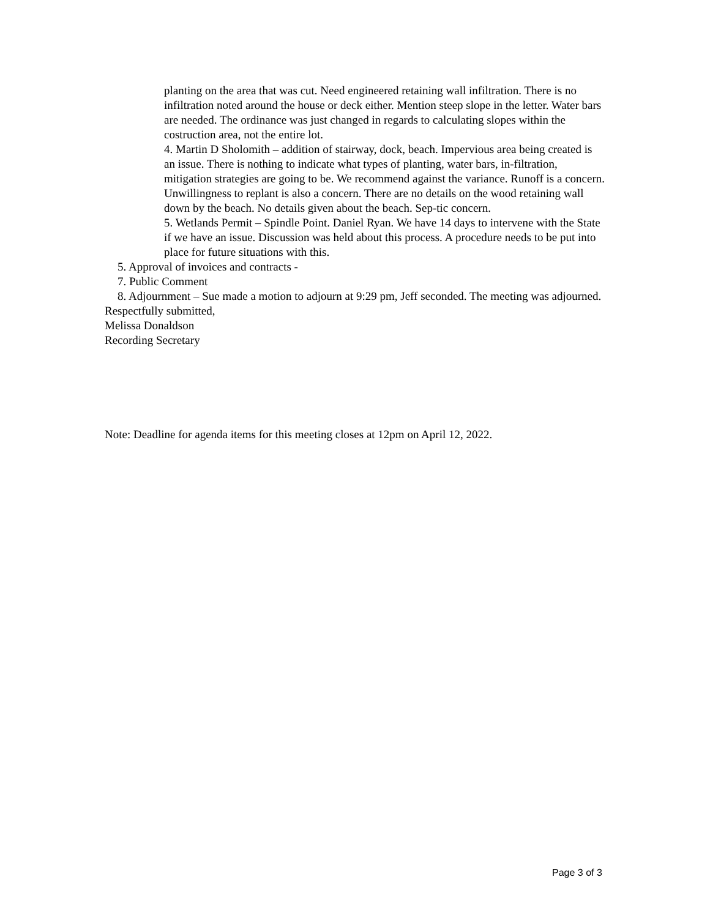planting on the area that was cut. Need engineered retaining wall infiltration. There is no infiltration noted around the house or deck either. Mention steep slope in the letter. Water bars are needed. The ordinance was just changed in regards to calculating slopes within the costruction area, not the entire lot.
4. Martin D Sholomith – addition of stairway, dock, beach. Impervious area being created is an issue. There is nothing to indicate what types of planting, water bars, in-filtration, mitigation strategies are going to be. We recommend against the variance. Runoff is a concern. Unwillingness to replant is also a concern. There are no details on the wood retaining wall down by the beach. No details given about the beach. Sep-tic concern.
5. Wetlands Permit – Spindle Point. Daniel Ryan. We have 14 days to intervene with the State if we have an issue. Discussion was held about this process. A procedure needs to be put into place for future situations with this.
5. Approval of invoices and contracts -
7. Public Comment
8. Adjournment – Sue made a motion to adjourn at 9:29 pm, Jeff seconded. The meeting was adjourned.
Respectfully submitted,
Melissa Donaldson
Recording Secretary
Note: Deadline for agenda items for this meeting closes at 12pm on April 12, 2022.
Page 3 of 3